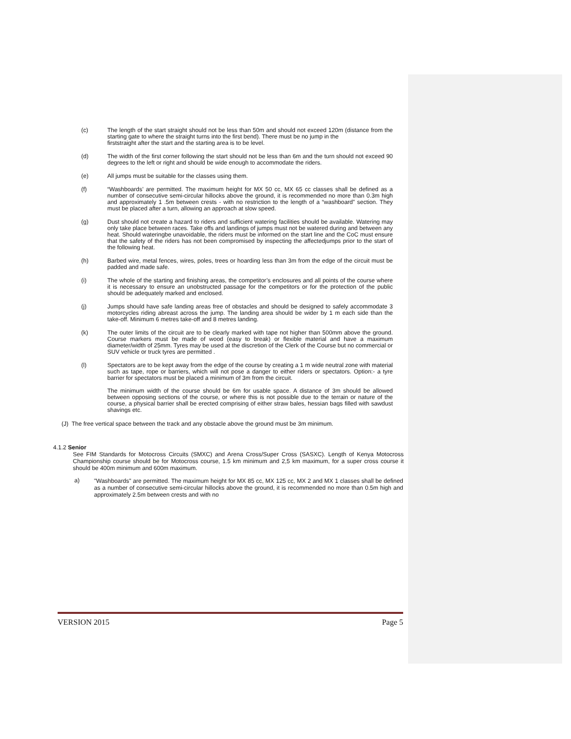(c) The length of the start straight should not be less than 50m and should not exceed 120m (distance from the starting gate to where the straight turns into the first bend). There must be no jump in the
firststraight after the start and the starting area is to be level.
(d) The width of the first corner following the start should not be less than 6m and the turn should not exceed 90 degrees to the left or right and should be wide enough to accommodate the riders.
(e) All jumps must be suitable for the classes using them.
(f) “Washboards’ are permitted. The maximum height for MX 50 cc, MX 65 cc classes shall be defined as a number of consecutive semi-circular hillocks above the ground, it is recommended no more than 0.3m high and approximately 1 .5m between crests - with no restriction to the length of a “washboard” section. They must be placed after a turn, allowing an approach at slow speed.
(g) Dust should not create a hazard to riders and sufficient watering facilities should be available. Watering may only take place between races. Take offs and landings of jumps must not be watered during and between any heat. Should wateringbe unavoidable, the riders must be informed on the start line and the CoC must ensure that the safety of the riders has not been compromised by inspecting the affectedjumps prior to the start of the following heat.
(h) Barbed wire, metal fences, wires, poles, trees or hoarding less than 3m from the edge of the circuit must be padded and made safe.
(i) The whole of the starting and finishing areas, the competitor’s enclosures and all points of the course where it is necessary to ensure an unobstructed passage for the competitors or for the protection of the public should be adequately marked and enclosed.
(j) Jumps should have safe landing areas free of obstacles and should be designed to safely accommodate 3 motorcycles riding abreast across the jump. The landing area should be wider by 1 m each side than the take-off. Minimum 6 metres take-off and 8 metres landing.
(k) The outer limits of the circuit are to be clearly marked with tape not higher than 500mm above the ground. Course markers must be made of wood (easy to break) or flexible material and have a maximum diameter/width of 25mm. Tyres may be used at the discretion of the Clerk of the Course but no commercial or SUV vehicle or truck tyres are permitted .
(l) Spectators are to be kept away from the edge of the course by creating a 1 m wide neutral zone with material such as tape, rope or barriers, which will not pose a danger to either riders or spectators. Option:- a tyre barrier for spectators must be placed a minimum of 3m from the circuit.
The minimum width of the course should be 6m for usable space. A distance of 3m should be allowed between opposing sections of the course, or where this is not possible due to the terrain or nature of the course, a physical barrier shall be erected comprising of either straw bales, hessian bags filled with sawdust shavings etc.
(J) The free vertical space between the track and any obstacle above the ground must be 3m minimum.
4.1.2 Senior
See FIM Standards for Motocross Circuits (SMXC) and Arena Cross/Super Cross (SASXC). Length of Kenya Motocross Championship course should be for Motocross course, 1.5 km minimum and 2,5 km maximum, for a super cross course it should be 400m minimum and 600m maximum.
a)
"Washboards" are permitted. The maximum height for MX 85 cc, MX 125 cc, MX 2 and MX 1 classes shall be defined as a number of consecutive semi-circular hillocks above the ground, it is recommended no more than 0.5m high and approximately 2.5m between crests and with no
VERSION 2015 Page 5